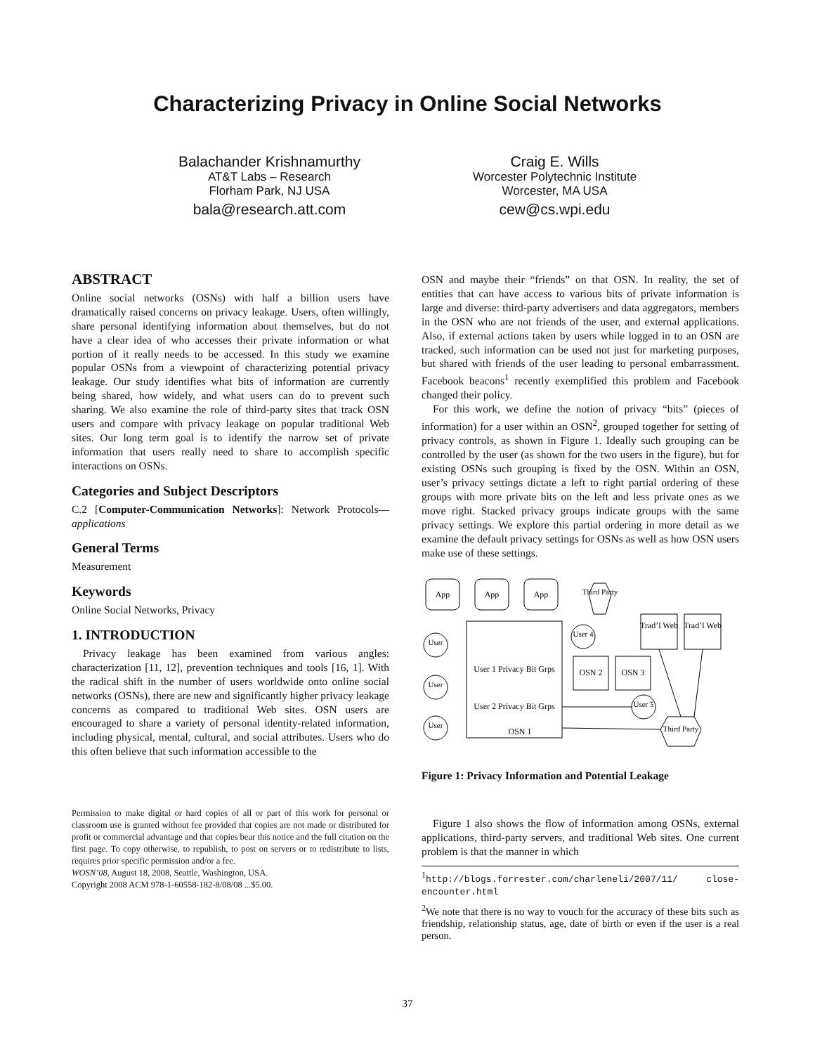Characterizing Privacy in Online Social Networks
Balachander Krishnamurthy
AT&T Labs – Research
Florham Park, NJ USA
bala@research.att.com
Craig E. Wills
Worcester Polytechnic Institute
Worcester, MA USA
cew@cs.wpi.edu
ABSTRACT
Online social networks (OSNs) with half a billion users have dramatically raised concerns on privacy leakage. Users, often willingly, share personal identifying information about themselves, but do not have a clear idea of who accesses their private information or what portion of it really needs to be accessed. In this study we examine popular OSNs from a viewpoint of characterizing potential privacy leakage. Our study identifies what bits of information are currently being shared, how widely, and what users can do to prevent such sharing. We also examine the role of third-party sites that track OSN users and compare with privacy leakage on popular traditional Web sites. Our long term goal is to identify the narrow set of private information that users really need to share to accomplish specific interactions on OSNs.
Categories and Subject Descriptors
C.2 [Computer-Communication Networks]: Network Protocols—applications
General Terms
Measurement
Keywords
Online Social Networks, Privacy
1. INTRODUCTION
Privacy leakage has been examined from various angles: characterization [11, 12], prevention techniques and tools [16, 1]. With the radical shift in the number of users worldwide onto online social networks (OSNs), there are new and significantly higher privacy leakage concerns as compared to traditional Web sites. OSN users are encouraged to share a variety of personal identity-related information, including physical, mental, cultural, and social attributes. Users who do this often believe that such information accessible to the
Permission to make digital or hard copies of all or part of this work for personal or classroom use is granted without fee provided that copies are not made or distributed for profit or commercial advantage and that copies bear this notice and the full citation on the first page. To copy otherwise, to republish, to post on servers or to redistribute to lists, requires prior specific permission and/or a fee.
WOSN’08, August 18, 2008, Seattle, Washington, USA.
Copyright 2008 ACM 978-1-60558-182-8/08/08 ...$5.00.
OSN and maybe their “friends” on that OSN. In reality, the set of entities that can have access to various bits of private information is large and diverse: third-party advertisers and data aggregators, members in the OSN who are not friends of the user, and external applications. Also, if external actions taken by users while logged in to an OSN are tracked, such information can be used not just for marketing purposes, but shared with friends of the user leading to personal embarrassment. Facebook beacons<sup>1</sup> recently exemplified this problem and Facebook changed their policy.
For this work, we define the notion of privacy “bits” (pieces of information) for a user within an OSN<sup>2</sup>, grouped together for setting of privacy controls, as shown in Figure 1. Ideally such grouping can be controlled by the user (as shown for the two users in the figure), but for existing OSNs such grouping is fixed by the OSN. Within an OSN, user’s privacy settings dictate a left to right partial ordering of these groups with more private bits on the left and less private ones as we move right. Stacked privacy groups indicate groups with the same privacy settings. We explore this partial ordering in more detail as we examine the default privacy settings for OSNs as well as how OSN users make use of these settings.
App
App
App
User 1 Privacy Bit Grps
User 2 Privacy Bit Grps
OSN 1
User
User
User
User 4
User 5
OSN 2
OSN 3
Trad’l Web
Trad’l Web
Third Party
Third Party
Figure 1: Privacy Information and Potential Leakage
Figure 1 also shows the flow of information among OSNs, external applications, third-party servers, and traditional Web sites. One current problem is that the manner in which
<sup>1</sup> http://blogs.forrester.com/charleneli/2007/11/ close-encounter.html
<sup>2</sup> We note that there is no way to vouch for the accuracy of these bits such as friendship, relationship status, age, date of birth or even if the user is a real person.
37